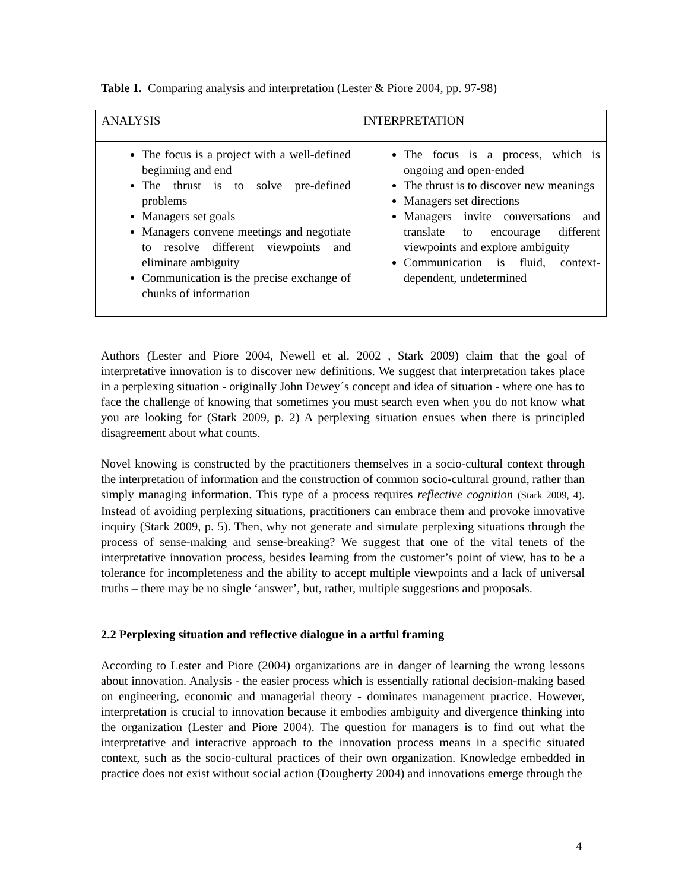Table 1. Comparing analysis and interpretation (Lester & Piore 2004, pp. 97-98)
| ANALYSIS | INTERPRETATION |
| The focus is a project with a well-defined beginning and end The thrust is to solve pre-defined problems Managers set goals Managers convene meetings and negotiate to resolve different viewpoints and eliminate ambiguity Communication is the precise exchange of chunks of information | The focus is a process, which is ongoing and open-ended The thrust is to discover new meanings Managers set directions Managers invite conversations and translate to encourage different viewpoints and explore ambiguity Communication is fluid, context-dependent, undetermined |
Authors (Lester and Piore 2004, Newell et al. 2002 , Stark 2009) claim that the goal of interpretative innovation is to discover new definitions. We suggest that interpretation takes place in a perplexing situation - originally John Dewey´s concept and idea of situation - where one has to face the challenge of knowing that sometimes you must search even when you do not know what you are looking for (Stark 2009, p. 2) A perplexing situation ensues when there is principled disagreement about what counts.
Novel knowing is constructed by the practitioners themselves in a socio-cultural context through the interpretation of information and the construction of common socio-cultural ground, rather than simply managing information. This type of a process requires reflective cognition (Stark 2009, 4). Instead of avoiding perplexing situations, practitioners can embrace them and provoke innovative inquiry (Stark 2009, p. 5). Then, why not generate and simulate perplexing situations through the process of sense-making and sense-breaking? We suggest that one of the vital tenets of the interpretative innovation process, besides learning from the customer’s point of view, has to be a tolerance for incompleteness and the ability to accept multiple viewpoints and a lack of universal truths – there may be no single ‘answer’, but, rather, multiple suggestions and proposals.
2.2 Perplexing situation and reflective dialogue in a artful framing
According to Lester and Piore (2004) organizations are in danger of learning the wrong lessons about innovation. Analysis - the easier process which is essentially rational decision-making based on engineering, economic and managerial theory - dominates management practice. However, interpretation is crucial to innovation because it embodies ambiguity and divergence thinking into the organization (Lester and Piore 2004). The question for managers is to find out what the interpretative and interactive approach to the innovation process means in a specific situated context, such as the socio-cultural practices of their own organization. Knowledge embedded in practice does not exist without social action (Dougherty 2004) and innovations emerge through the
4